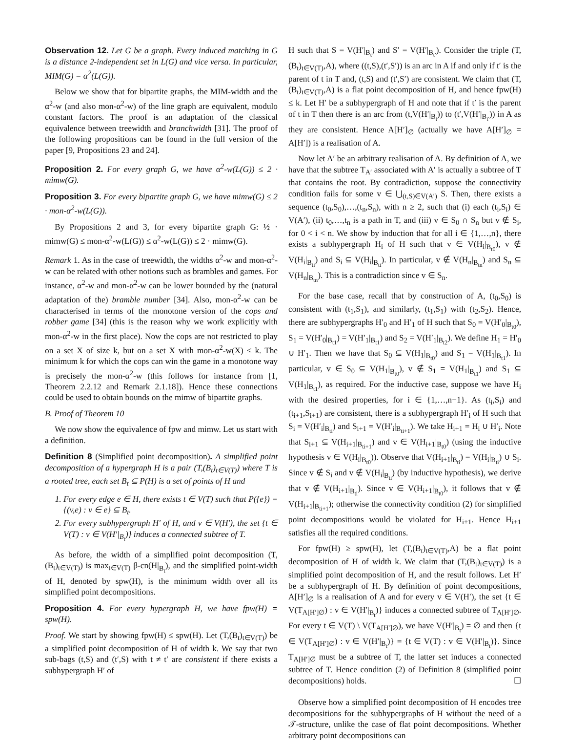Observation 12. Let G be a graph. Every induced matching in G is a distance 2-independent set in L(G) and vice versa. In particular, MIM(G) = α<sup>2</sup>(L(G)).
Below we show that for bipartite graphs, the MIM-width and the α<sup>2</sup>-w (and also mon-α<sup>2</sup>-w) of the line graph are equivalent, modulo constant factors. The proof is an adaptation of the classical equivalence between treewidth and branchwidth [31]. The proof of the following propositions can be found in the full version of the paper [9, Propositions 23 and 24].
Proposition 2. For every graph G, we have α<sup>2</sup>-w(L(G)) ≤ 2 · mimw(G).
Proposition 3. For every bipartite graph G, we have mimw(G) ≤ 2 · mon-α<sup>2</sup>-w(L(G)).
By Propositions 2 and 3, for every bipartite graph G: ½ · mimw(G) ≤ mon-α<sup>2</sup>-w(L(G)) ≤ α<sup>2</sup>-w(L(G)) ≤ 2 · mimw(G).
Remark 1. As in the case of treewidth, the widths α<sup>2</sup>-w and mon-α<sup>2</sup>-w can be related with other notions such as brambles and games. For instance, α<sup>2</sup>-w and mon-α<sup>2</sup>-w can be lower bounded by the (natural adaptation of the) bramble number [34]. Also, mon-α<sup>2</sup>-w can be characterised in terms of the monotone version of the cops and robber game [34] (this is the reason why we work explicitly with mon-α<sup>2</sup>-w in the first place). Now the cops are not restricted to play on a set X of size k, but on a set X with mon-α<sup>2</sup>-w(X) ≤ k. The minimum k for which the cops can win the game in a monotone way is precisely the mon-α<sup>2</sup>-w (this follows for instance from [1, Theorem 2.2.12 and Remark 2.1.18]). Hence these connections could be used to obtain bounds on the mimw of bipartite graphs.
B. Proof of Theorem 10
We now show the equivalence of fpw and mimw. Let us start with a definition.
Definition 8 (Simplified point decomposition). A simplified point decomposition of a hypergraph H is a pair (T,(B<sub>t</sub>)<sub>t∈V(T)</sub>) where T is a rooted tree, each set B<sub>t</sub> ⊆ P(H) is a set of points of H and
1. For every edge e ∈ H, there exists t ∈ V(T) such that P({e}) = {(v,e) : v ∈ e} ⊆ B<sub>t</sub>.
2. For every subhypergraph H′ of H, and v ∈ V(H′), the set {t ∈ V(T) : v ∈ V(H′|<sub>B<sub>t</sub></sub>)} induces a connected subtree of T.
As before, the width of a simplified point decomposition (T,(B<sub>t</sub>)<sub>t∈V(T)</sub>) is max<sub>t∈V(T)</sub> β-cn(H|<sub>B<sub>t</sub></sub>), and the simplified point-width of H, denoted by spw(H), is the minimum width over all its simplified point decompositions.
Proposition 4. For every hypergraph H, we have fpw(H) = spw(H).
Proof. We start by showing fpw(H) ≤ spw(H). Let (T,(B<sub>t</sub>)<sub>t∈V(T)</sub>) be a simplified point decomposition of H of width k. We say that two sub-bags (t,S) and (t′,S) with t ≠ t′ are consistent if there exists a subhypergraph H′ of
H such that S = V(H′|<sub>B<sub>t</sub></sub>) and S′ = V(H′|<sub>B<sub>t′</sub></sub>). Consider the triple (T,(B<sub>t</sub>)<sub>t∈V(T)</sub>,A), where ((t,S),(t′,S′)) is an arc in A if and only if t′ is the parent of t in T and, (t,S) and (t′,S′) are consistent. We claim that (T,(B<sub>t</sub>)<sub>t∈V(T)</sub>,A) is a flat point decomposition of H, and hence fpw(H) ≤ k. Let H′ be a subhypergraph of H and note that if t′ is the parent of t in T then there is an arc from (t,V(H′|<sub>B<sub>t</sub></sub>)) to (t′,V(H′|<sub>B<sub>t′</sub></sub>)) in A as they are consistent. Hence A[H′]<sub>∅</sub> (actually we have A[H′]<sub>∅</sub> = A[H′]) is a realisation of A.
Now let A′ be an arbitrary realisation of A. By definition of A, we have that the subtree T<sub>A′</sub> associated with A′ is actually a subtree of T that contains the root. By contradiction, suppose the connectivity condition fails for some v ∈ ⋃<sub>(t,S)∈V(A′)</sub> S. Then, there exists a sequence (t<sub>0</sub>,S<sub>0</sub>),…,(t<sub>n</sub>,S<sub>n</sub>), with n ≥ 2, such that (i) each (t<sub>i</sub>,S<sub>i</sub>) ∈ V(A′), (ii) t<sub>0</sub>,…,t<sub>n</sub> is a path in T, and (iii) v ∈ S<sub>0</sub> ∩ S<sub>n</sub> but v ∉ S<sub>i</sub>, for 0 < i < n. We show by induction that for all i ∈ {1,…,n}, there exists a subhypergraph H<sub>i</sub> of H such that v ∈ V(H<sub>i</sub>|<sub>B<sub>t0</sub></sub>), v ∉ V(H<sub>i</sub>|<sub>B<sub>ti</sub></sub>) and S<sub>i</sub> ⊆ V(H<sub>i</sub>|<sub>B<sub>ti</sub></sub>). In particular, v ∉ V(H<sub>n</sub>|<sub>B<sub>tn</sub></sub>) and S<sub>n</sub> ⊆ V(H<sub>n</sub>|<sub>B<sub>tn</sub></sub>). This is a contradiction since v ∈ S<sub>n</sub>.
For the base case, recall that by construction of A, (t<sub>0</sub>,S<sub>0</sub>) is consistent with (t<sub>1</sub>,S<sub>1</sub>), and similarly, (t<sub>1</sub>,S<sub>1</sub>) with (t<sub>2</sub>,S<sub>2</sub>). Hence, there are subhypergraphs H′<sub>0</sub> and H′<sub>1</sub> of H such that S<sub>0</sub> = V(H′<sub>0</sub>|<sub>B<sub>t0</sub></sub>), S<sub>1</sub> = V(H′<sub>0</sub>|<sub>B<sub>t1</sub></sub>) = V(H′<sub>1</sub>|<sub>B<sub>t1</sub></sub>) and S<sub>2</sub> = V(H′<sub>1</sub>|<sub>B<sub>t2</sub></sub>). We define H<sub>1</sub> = H′<sub>0</sub> ∪ H′<sub>1</sub>. Then we have that S<sub>0</sub> ⊆ V(H<sub>1</sub>|<sub>B<sub>t0</sub></sub>) and S<sub>1</sub> = V(H<sub>1</sub>|<sub>B<sub>t1</sub></sub>). In particular, v ∈ S<sub>0</sub> ⊆ V(H<sub>1</sub>|<sub>B<sub>t0</sub></sub>), v ∉ S<sub>1</sub> = V(H<sub>1</sub>|<sub>B<sub>t1</sub></sub>) and S<sub>1</sub> ⊆ V(H<sub>1</sub>|<sub>B<sub>t1</sub></sub>), as required. For the inductive case, suppose we have H<sub>i</sub> with the desired properties, for i ∈ {1,…,n−1}. As (t<sub>i</sub>,S<sub>i</sub>) and (t<sub>i+1</sub>,S<sub>i+1</sub>) are consistent, there is a subhypergraph H′<sub>i</sub> of H such that S<sub>i</sub> = V(H′<sub>i</sub>|<sub>B<sub>ti</sub></sub>) and S<sub>i+1</sub> = V(H′<sub>i</sub>|<sub>B<sub>ti+1</sub></sub>). We take H<sub>i+1</sub> = H<sub>i</sub> ∪ H′<sub>i</sub>. Note that S<sub>i+1</sub> ⊆ V(H<sub>i+1</sub>|<sub>B<sub>ti+1</sub></sub>) and v ∈ V(H<sub>i+1</sub>|<sub>B<sub>t0</sub></sub>) (using the inductive hypothesis v ∈ V(H<sub>i</sub>|<sub>B<sub>t0</sub></sub>)). Observe that V(H<sub>i+1</sub>|<sub>B<sub>ti</sub></sub>) = V(H<sub>i</sub>|<sub>B<sub>ti</sub></sub>) ∪ S<sub>i</sub>. Since v ∉ S<sub>i</sub> and v ∉ V(H<sub>i</sub>|<sub>B<sub>ti</sub></sub>) (by inductive hypothesis), we derive that v ∉ V(H<sub>i+1</sub>|<sub>B<sub>ti</sub></sub>). Since v ∈ V(H<sub>i+1</sub>|<sub>B<sub>t0</sub></sub>), it follows that v ∉ V(H<sub>i+1</sub>|<sub>B<sub>ti+1</sub></sub>); otherwise the connectivity condition (2) for simplified point decompositions would be violated for H<sub>i+1</sub>. Hence H<sub>i+1</sub> satisfies all the required conditions.
For fpw(H) ≥ spw(H), let (T,(B<sub>t</sub>)<sub>t∈V(T)</sub>,A) be a flat point decomposition of H of width k. We claim that (T,(B<sub>t</sub>)<sub>t∈V(T)</sub>) is a simplified point decomposition of H, and the result follows. Let H′ be a subhypergraph of H. By definition of point decompositions, A[H′]<sub>∅</sub> is a realisation of A and for every v ∈ V(H′), the set {t ∈ V(T<sub>A[H′]∅</sub>) : v ∈ V(H′|<sub>B<sub>t</sub></sub>)} induces a connected subtree of T<sub>A[H′]∅</sub>. For every t ∈ V(T) \ V(T<sub>A[H′]∅</sub>), we have V(H′|<sub>B<sub>t</sub></sub>) = ∅ and then {t ∈ V(T<sub>A[H′]∅</sub>) : v ∈ V(H′|<sub>B<sub>t</sub></sub>)} = {t ∈ V(T) : v ∈ V(H′|<sub>B<sub>t</sub></sub>)}. Since T<sub>A[H′]∅</sub> must be a subtree of T, the latter set induces a connected subtree of T. Hence condition (2) of Definition 8 (simplified point decompositions) holds. ☐
Observe how a simplified point decomposition of H encodes tree decompositions for the subhypergraphs of H without the need of a 𝒯-structure, unlike the case of flat point decompositions. Whether arbitrary point decompositions can